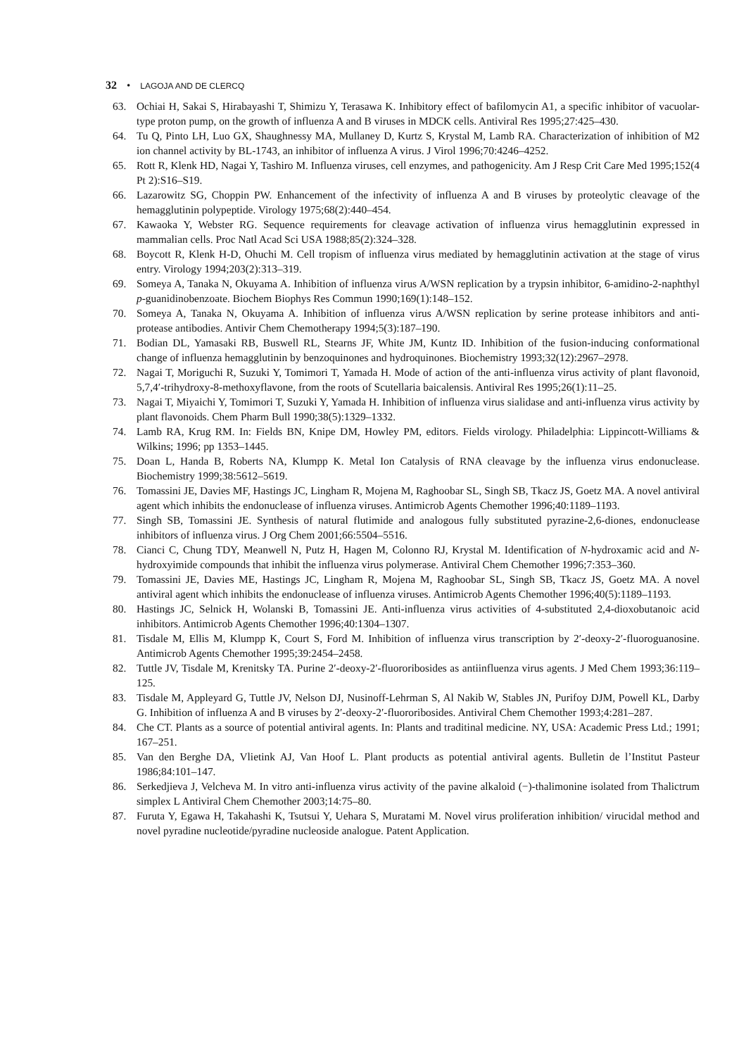32 • LAGOJA AND DE CLERCQ
63. Ochiai H, Sakai S, Hirabayashi T, Shimizu Y, Terasawa K. Inhibitory effect of bafilomycin A1, a specific inhibitor of vacuolar-type proton pump, on the growth of influenza A and B viruses in MDCK cells. Antiviral Res 1995;27:425–430.
64. Tu Q, Pinto LH, Luo GX, Shaughnessy MA, Mullaney D, Kurtz S, Krystal M, Lamb RA. Characterization of inhibition of M2 ion channel activity by BL-1743, an inhibitor of influenza A virus. J Virol 1996;70:4246–4252.
65. Rott R, Klenk HD, Nagai Y, Tashiro M. Influenza viruses, cell enzymes, and pathogenicity. Am J Resp Crit Care Med 1995;152(4 Pt 2):S16–S19.
66. Lazarowitz SG, Choppin PW. Enhancement of the infectivity of influenza A and B viruses by proteolytic cleavage of the hemagglutinin polypeptide. Virology 1975;68(2):440–454.
67. Kawaoka Y, Webster RG. Sequence requirements for cleavage activation of influenza virus hemagglutinin expressed in mammalian cells. Proc Natl Acad Sci USA 1988;85(2):324–328.
68. Boycott R, Klenk H-D, Ohuchi M. Cell tropism of influenza virus mediated by hemagglutinin activation at the stage of virus entry. Virology 1994;203(2):313–319.
69. Someya A, Tanaka N, Okuyama A. Inhibition of influenza virus A/WSN replication by a trypsin inhibitor, 6-amidino-2-naphthyl p-guanidinobenzoate. Biochem Biophys Res Commun 1990;169(1):148–152.
70. Someya A, Tanaka N, Okuyama A. Inhibition of influenza virus A/WSN replication by serine protease inhibitors and anti-protease antibodies. Antivir Chem Chemotherapy 1994;5(3):187–190.
71. Bodian DL, Yamasaki RB, Buswell RL, Stearns JF, White JM, Kuntz ID. Inhibition of the fusion-inducing conformational change of influenza hemagglutinin by benzoquinones and hydroquinones. Biochemistry 1993;32(12):2967–2978.
72. Nagai T, Moriguchi R, Suzuki Y, Tomimori T, Yamada H. Mode of action of the anti-influenza virus activity of plant flavonoid, 5,7,4′-trihydroxy-8-methoxyflavone, from the roots of Scutellaria baicalensis. Antiviral Res 1995;26(1):11–25.
73. Nagai T, Miyaichi Y, Tomimori T, Suzuki Y, Yamada H. Inhibition of influenza virus sialidase and anti-influenza virus activity by plant flavonoids. Chem Pharm Bull 1990;38(5):1329–1332.
74. Lamb RA, Krug RM. In: Fields BN, Knipe DM, Howley PM, editors. Fields virology. Philadelphia: Lippincott-Williams & Wilkins; 1996; pp 1353–1445.
75. Doan L, Handa B, Roberts NA, Klumpp K. Metal Ion Catalysis of RNA cleavage by the influenza virus endonuclease. Biochemistry 1999;38:5612–5619.
76. Tomassini JE, Davies MF, Hastings JC, Lingham R, Mojena M, Raghoobar SL, Singh SB, Tkacz JS, Goetz MA. A novel antiviral agent which inhibits the endonuclease of influenza viruses. Antimicrob Agents Chemother 1996;40:1189–1193.
77. Singh SB, Tomassini JE. Synthesis of natural flutimide and analogous fully substituted pyrazine-2,6-diones, endonuclease inhibitors of influenza virus. J Org Chem 2001;66:5504–5516.
78. Cianci C, Chung TDY, Meanwell N, Putz H, Hagen M, Colonno RJ, Krystal M. Identification of N-hydroxamic acid and N-hydroxyimide compounds that inhibit the influenza virus polymerase. Antiviral Chem Chemother 1996;7:353–360.
79. Tomassini JE, Davies ME, Hastings JC, Lingham R, Mojena M, Raghoobar SL, Singh SB, Tkacz JS, Goetz MA. A novel antiviral agent which inhibits the endonuclease of influenza viruses. Antimicrob Agents Chemother 1996;40(5):1189–1193.
80. Hastings JC, Selnick H, Wolanski B, Tomassini JE. Anti-influenza virus activities of 4-substituted 2,4-dioxobutanoic acid inhibitors. Antimicrob Agents Chemother 1996;40:1304–1307.
81. Tisdale M, Ellis M, Klumpp K, Court S, Ford M. Inhibition of influenza virus transcription by 2′-deoxy-2′-fluoroguanosine. Antimicrob Agents Chemother 1995;39:2454–2458.
82. Tuttle JV, Tisdale M, Krenitsky TA. Purine 2′-deoxy-2′-fluororibosides as antiinfluenza virus agents. J Med Chem 1993;36:119–125.
83. Tisdale M, Appleyard G, Tuttle JV, Nelson DJ, Nusinoff-Lehrman S, Al Nakib W, Stables JN, Purifoy DJM, Powell KL, Darby G. Inhibition of influenza A and B viruses by 2′-deoxy-2′-fluororibosides. Antiviral Chem Chemother 1993;4:281–287.
84. Che CT. Plants as a source of potential antiviral agents. In: Plants and traditinal medicine. NY, USA: Academic Press Ltd.; 1991; 167–251.
85. Van den Berghe DA, Vlietink AJ, Van Hoof L. Plant products as potential antiviral agents. Bulletin de l’Institut Pasteur 1986;84:101–147.
86. Serkedjieva J, Velcheva M. In vitro anti-influenza virus activity of the pavine alkaloid (−)-thalimonine isolated from Thalictrum simplex L Antiviral Chem Chemother 2003;14:75–80.
87. Furuta Y, Egawa H, Takahashi K, Tsutsui Y, Uehara S, Muratami M. Novel virus proliferation inhibition/ virucidal method and novel pyradine nucleotide/pyradine nucleoside analogue. Patent Application.